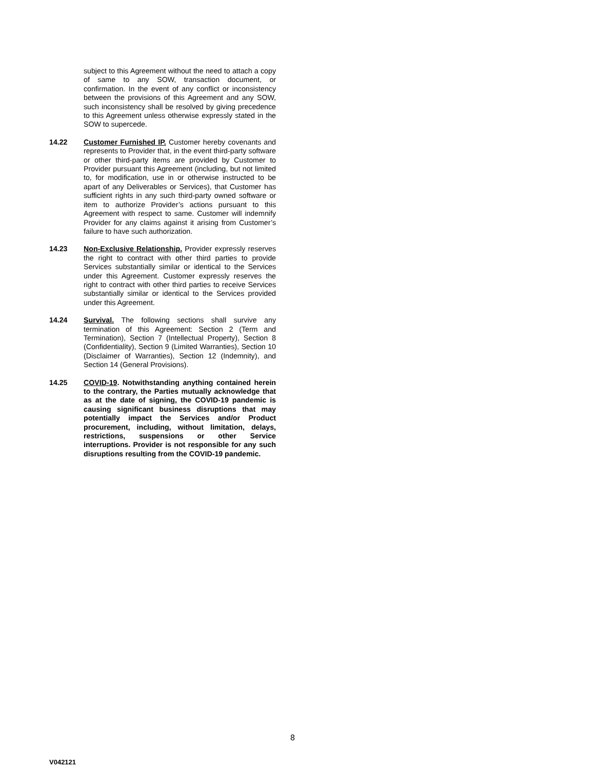subject to this Agreement without the need to attach a copy of same to any SOW, transaction document, or confirmation. In the event of any conflict or inconsistency between the provisions of this Agreement and any SOW, such inconsistency shall be resolved by giving precedence to this Agreement unless otherwise expressly stated in the SOW to supercede.
14.22 Customer Furnished IP. Customer hereby covenants and represents to Provider that, in the event third-party software or other third-party items are provided by Customer to Provider pursuant this Agreement (including, but not limited to, for modification, use in or otherwise instructed to be apart of any Deliverables or Services), that Customer has sufficient rights in any such third-party owned software or item to authorize Provider’s actions pursuant to this Agreement with respect to same. Customer will indemnify Provider for any claims against it arising from Customer’s failure to have such authorization.
14.23 Non-Exclusive Relationship. Provider expressly reserves the right to contract with other third parties to provide Services substantially similar or identical to the Services under this Agreement. Customer expressly reserves the right to contract with other third parties to receive Services substantially similar or identical to the Services provided under this Agreement.
14.24 Survival. The following sections shall survive any termination of this Agreement: Section 2 (Term and Termination), Section 7 (Intellectual Property), Section 8 (Confidentiality), Section 9 (Limited Warranties), Section 10 (Disclaimer of Warranties), Section 12 (Indemnity), and Section 14 (General Provisions).
14.25 COVID-19. Notwithstanding anything contained herein to the contrary, the Parties mutually acknowledge that as at the date of signing, the COVID-19 pandemic is causing significant business disruptions that may potentially impact the Services and/or Product procurement, including, without limitation, delays, restrictions, suspensions or other Service interruptions. Provider is not responsible for any such disruptions resulting from the COVID-19 pandemic.
8
V042121